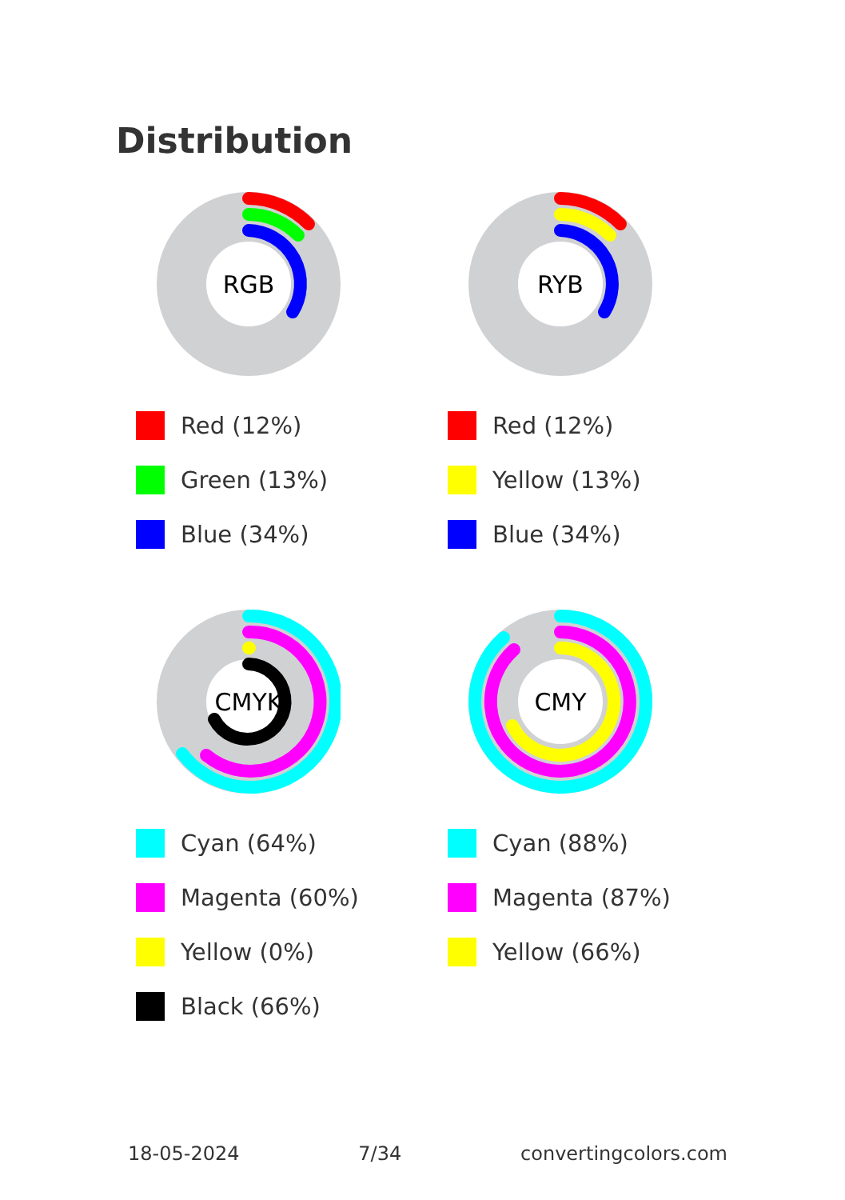Distribution
RGB
Red (12%)
Green (13%)
Blue (34%)
RYB
Red (12%)
Yellow (13%)
Blue (34%)
CMYK
Cyan (64%)
Magenta (60%)
Yellow (0%)
Black (66%)
CMY
Cyan (88%)
Magenta (87%)
Yellow (66%)
18-05-2024 7/34 convertingcolors.com